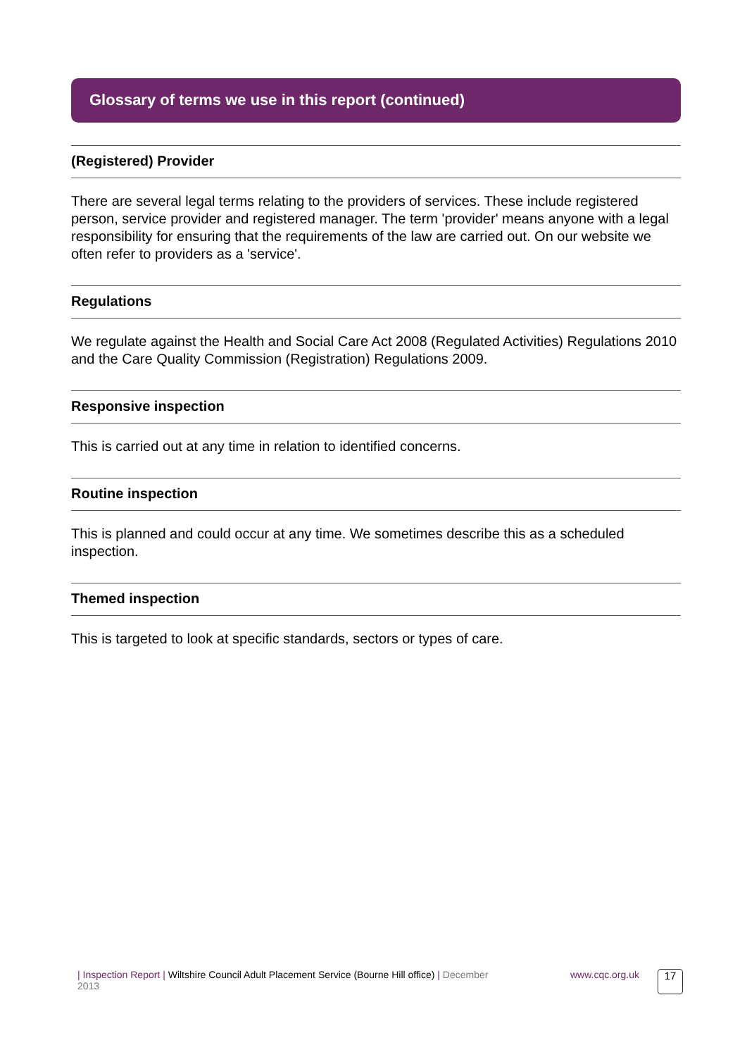Glossary of terms we use in this report (continued)
(Registered) Provider
There are several legal terms relating to the providers of services. These include registered person, service provider and registered manager. The term 'provider' means anyone with a legal responsibility for ensuring that the requirements of the law are carried out. On our website we often refer to providers as a 'service'.
Regulations
We regulate against the Health and Social Care Act 2008 (Regulated Activities) Regulations 2010 and the Care Quality Commission (Registration) Regulations 2009.
Responsive inspection
This is carried out at any time in relation to identified concerns.
Routine inspection
This is planned and could occur at any time. We sometimes describe this as a scheduled inspection.
Themed inspection
This is targeted to look at specific standards, sectors or types of care.
| Inspection Report | Wiltshire Council Adult Placement Service (Bourne Hill office) | December 2013
www.cqc.org.uk
17